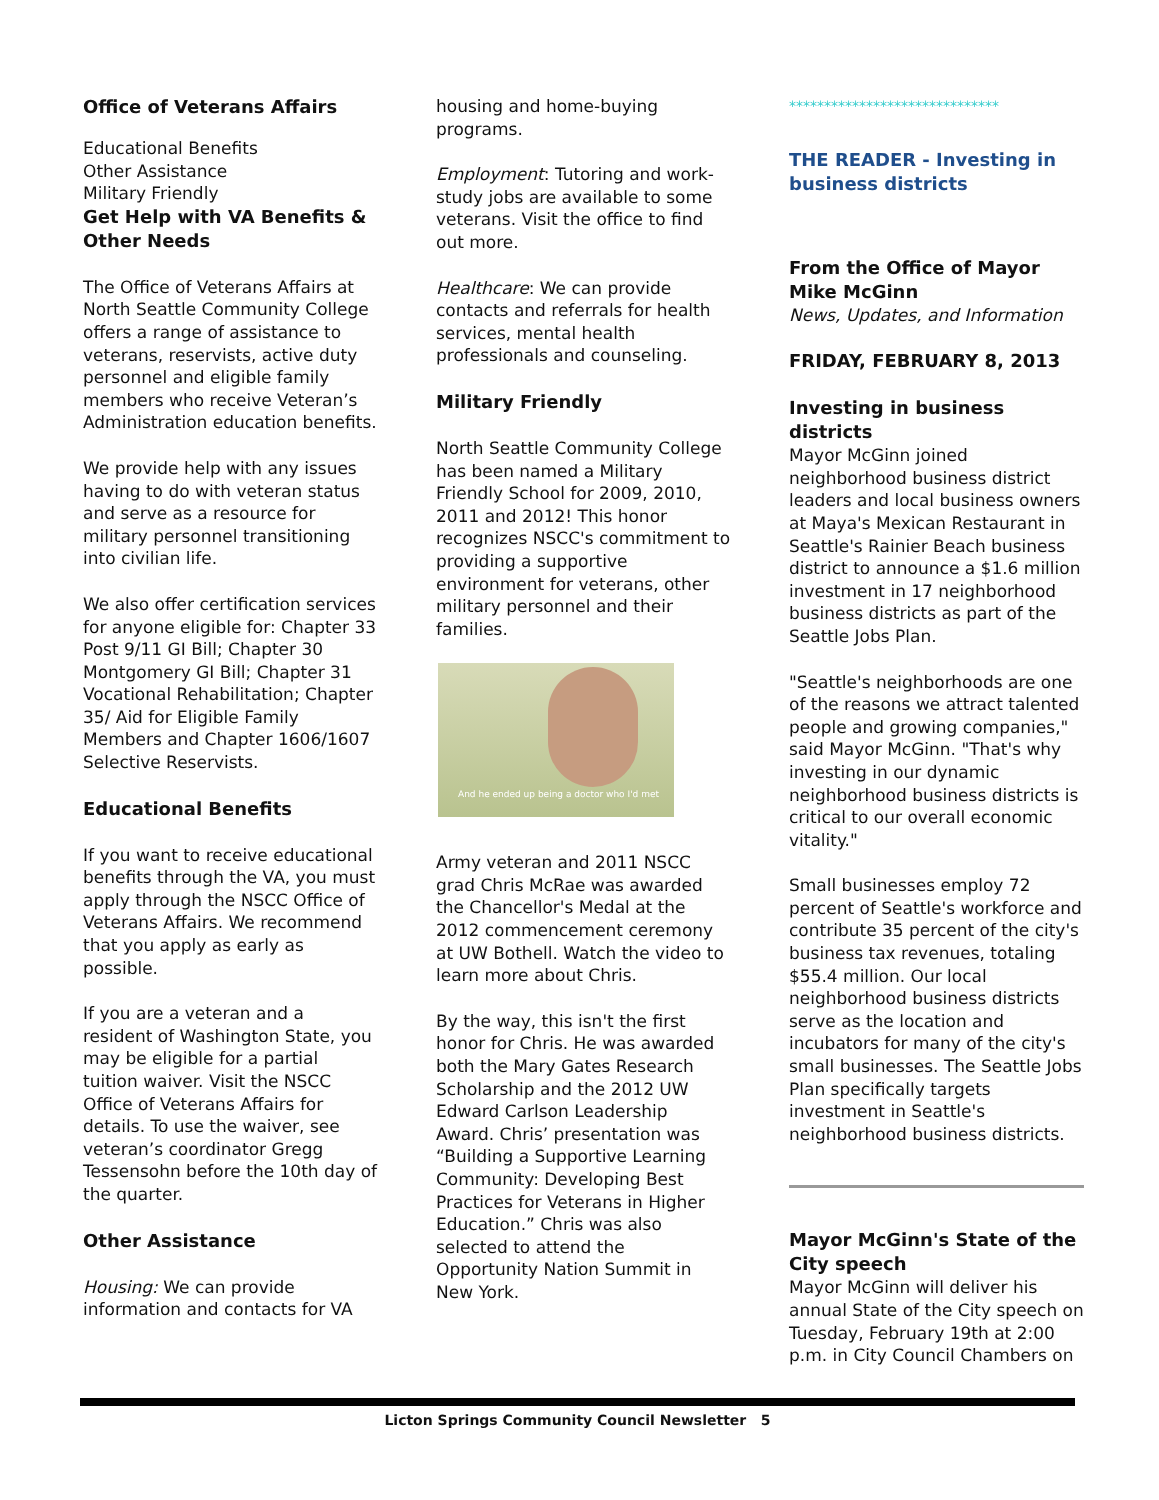Office of Veterans Affairs
Educational Benefits
Other Assistance
Military Friendly
Get Help with VA Benefits & Other Needs
The Office of Veterans Affairs at North Seattle Community College offers a range of assistance to veterans, reservists, active duty personnel and eligible family members who receive Veteran’s Administration education benefits.
We provide help with any issues having to do with veteran status and serve as a resource for military personnel transitioning into civilian life.
We also offer certification services for anyone eligible for: Chapter 33 Post 9/11 GI Bill; Chapter 30 Montgomery GI Bill; Chapter 31 Vocational Rehabilitation; Chapter 35/ Aid for Eligible Family Members and Chapter 1606/1607 Selective Reservists.
Educational Benefits
If you want to receive educational benefits through the VA, you must apply through the NSCC Office of Veterans Affairs. We recommend that you apply as early as possible.
If you are a veteran and a resident of Washington State, you may be eligible for a partial tuition waiver. Visit the NSCC Office of Veterans Affairs for details. To use the waiver, see veteran’s coordinator Gregg Tessensohn before the 10th day of the quarter.
Other Assistance
Housing: We can provide information and contacts for VA
housing and home-buying programs.
Employment: Tutoring and work-study jobs are available to some veterans. Visit the office to find out more.
Healthcare: We can provide contacts and referrals for health services, mental health professionals and counseling.
Military Friendly
North Seattle Community College has been named a Military Friendly School for 2009, 2010, 2011 and 2012! This honor recognizes NSCC's commitment to providing a supportive environment for veterans, other military personnel and their families.
And he ended up being a doctor who I'd met
Army veteran and 2011 NSCC grad Chris McRae was awarded the Chancellor's Medal at the 2012 commencement ceremony at UW Bothell. Watch the video to learn more about Chris.
By the way, this isn't the first honor for Chris. He was awarded both the Mary Gates Research Scholarship and the 2012 UW Edward Carlson Leadership Award. Chris’ presentation was “Building a Supportive Learning Community: Developing Best Practices for Veterans in Higher Education.” Chris was also selected to attend the Opportunity Nation Summit in New York.
******************************
THE READER - Investing in business districts
From the Office of Mayor Mike McGinn
News, Updates, and Information
FRIDAY, FEBRUARY 8, 2013
Investing in business districts
Mayor McGinn joined neighborhood business district leaders and local business owners at Maya's Mexican Restaurant in Seattle's Rainier Beach business district to announce a $1.6 million investment in 17 neighborhood business districts as part of the Seattle Jobs Plan.
"Seattle's neighborhoods are one of the reasons we attract talented people and growing companies," said Mayor McGinn. "That's why investing in our dynamic neighborhood business districts is critical to our overall economic vitality."
Small businesses employ 72 percent of Seattle's workforce and contribute 35 percent of the city's business tax revenues, totaling $55.4 million. Our local neighborhood business districts serve as the location and incubators for many of the city's small businesses. The Seattle Jobs Plan specifically targets investment in Seattle's neighborhood business districts.
Mayor McGinn's State of the City speech
Mayor McGinn will deliver his annual State of the City speech on Tuesday, February 19th at 2:00 p.m. in City Council Chambers on
Licton Springs Community Council Newsletter 5